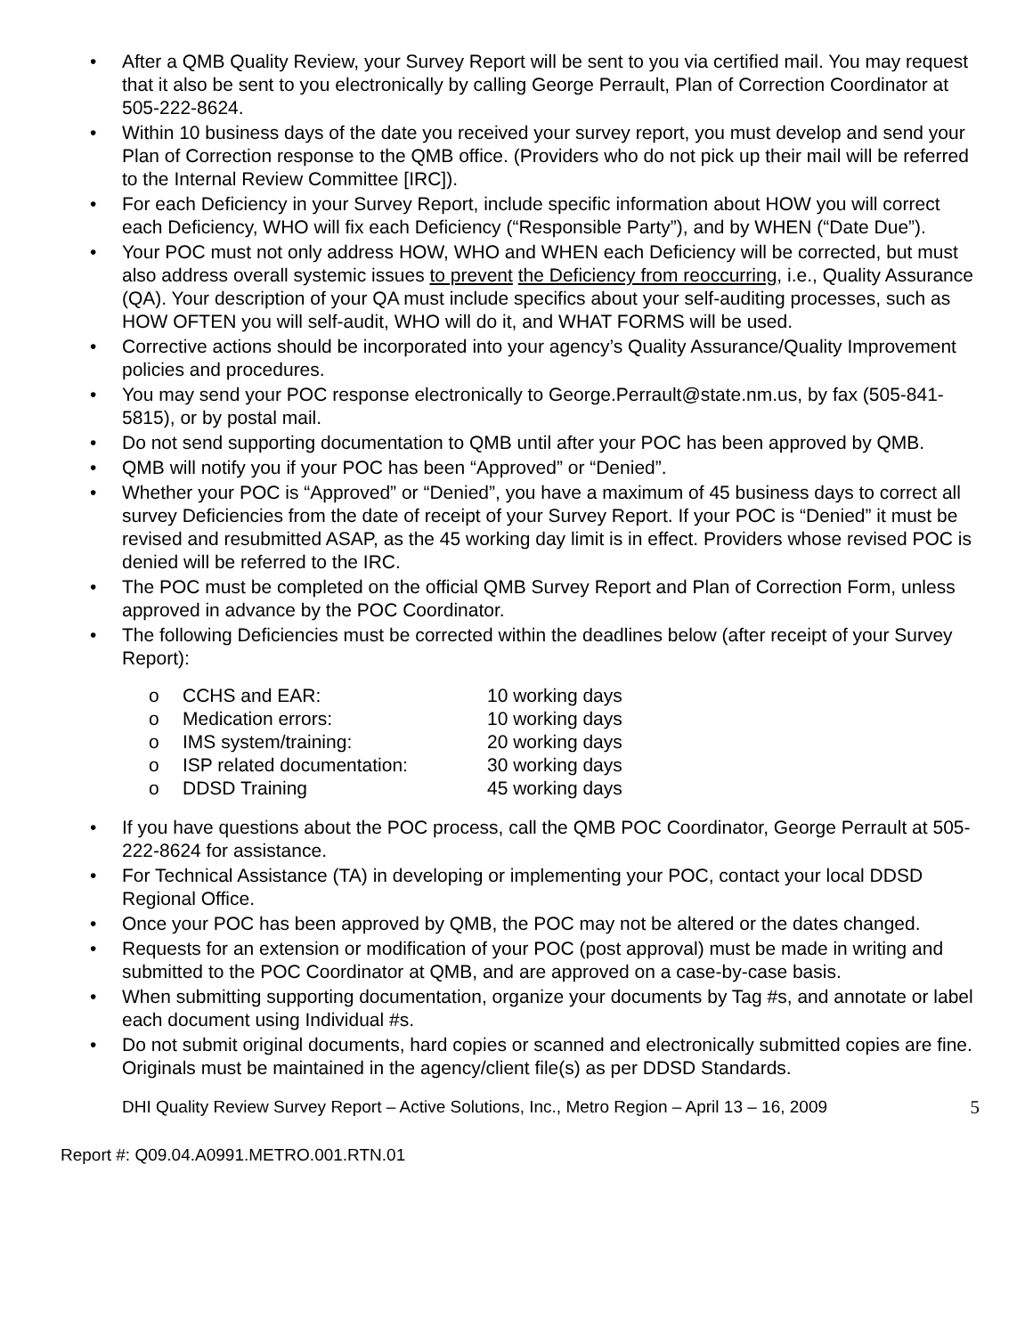• After a QMB Quality Review, your Survey Report will be sent to you via certified mail. You may request that it also be sent to you electronically by calling George Perrault, Plan of Correction Coordinator at 505-222-8624.
• Within 10 business days of the date you received your survey report, you must develop and send your Plan of Correction response to the QMB office. (Providers who do not pick up their mail will be referred to the Internal Review Committee [IRC]).
• For each Deficiency in your Survey Report, include specific information about HOW you will correct each Deficiency, WHO will fix each Deficiency (“Responsible Party”), and by WHEN (“Date Due”).
• Your POC must not only address HOW, WHO and WHEN each Deficiency will be corrected, but must also address overall systemic issues to prevent the Deficiency from reoccurring, i.e., Quality Assurance (QA). Your description of your QA must include specifics about your self-auditing processes, such as HOW OFTEN you will self-audit, WHO will do it, and WHAT FORMS will be used.
• Corrective actions should be incorporated into your agency’s Quality Assurance/Quality Improvement policies and procedures.
• You may send your POC response electronically to George.Perrault@state.nm.us, by fax (505-841-5815), or by postal mail.
• Do not send supporting documentation to QMB until after your POC has been approved by QMB.
• QMB will notify you if your POC has been “Approved” or “Denied”.
• Whether your POC is “Approved” or “Denied”, you have a maximum of 45 business days to correct all survey Deficiencies from the date of receipt of your Survey Report. If your POC is “Denied” it must be revised and resubmitted ASAP, as the 45 working day limit is in effect. Providers whose revised POC is denied will be referred to the IRC.
• The POC must be completed on the official QMB Survey Report and Plan of Correction Form, unless approved in advance by the POC Coordinator.
• The following Deficiencies must be corrected within the deadlines below (after receipt of your Survey Report):
o CCHS and EAR: 10 working days
o Medication errors: 10 working days
o IMS system/training: 20 working days
o ISP related documentation: 30 working days
o DDSD Training 45 working days
• If you have questions about the POC process, call the QMB POC Coordinator, George Perrault at 505-222-8624 for assistance.
• For Technical Assistance (TA) in developing or implementing your POC, contact your local DDSD Regional Office.
• Once your POC has been approved by QMB, the POC may not be altered or the dates changed.
• Requests for an extension or modification of your POC (post approval) must be made in writing and submitted to the POC Coordinator at QMB, and are approved on a case-by-case basis.
• When submitting supporting documentation, organize your documents by Tag #s, and annotate or label each document using Individual #s.
• Do not submit original documents, hard copies or scanned and electronically submitted copies are fine. Originals must be maintained in the agency/client file(s) as per DDSD Standards.
DHI Quality Review Survey Report – Active Solutions, Inc., Metro Region – April 13 – 16, 2009 5
Report #: Q09.04.A0991.METRO.001.RTN.01